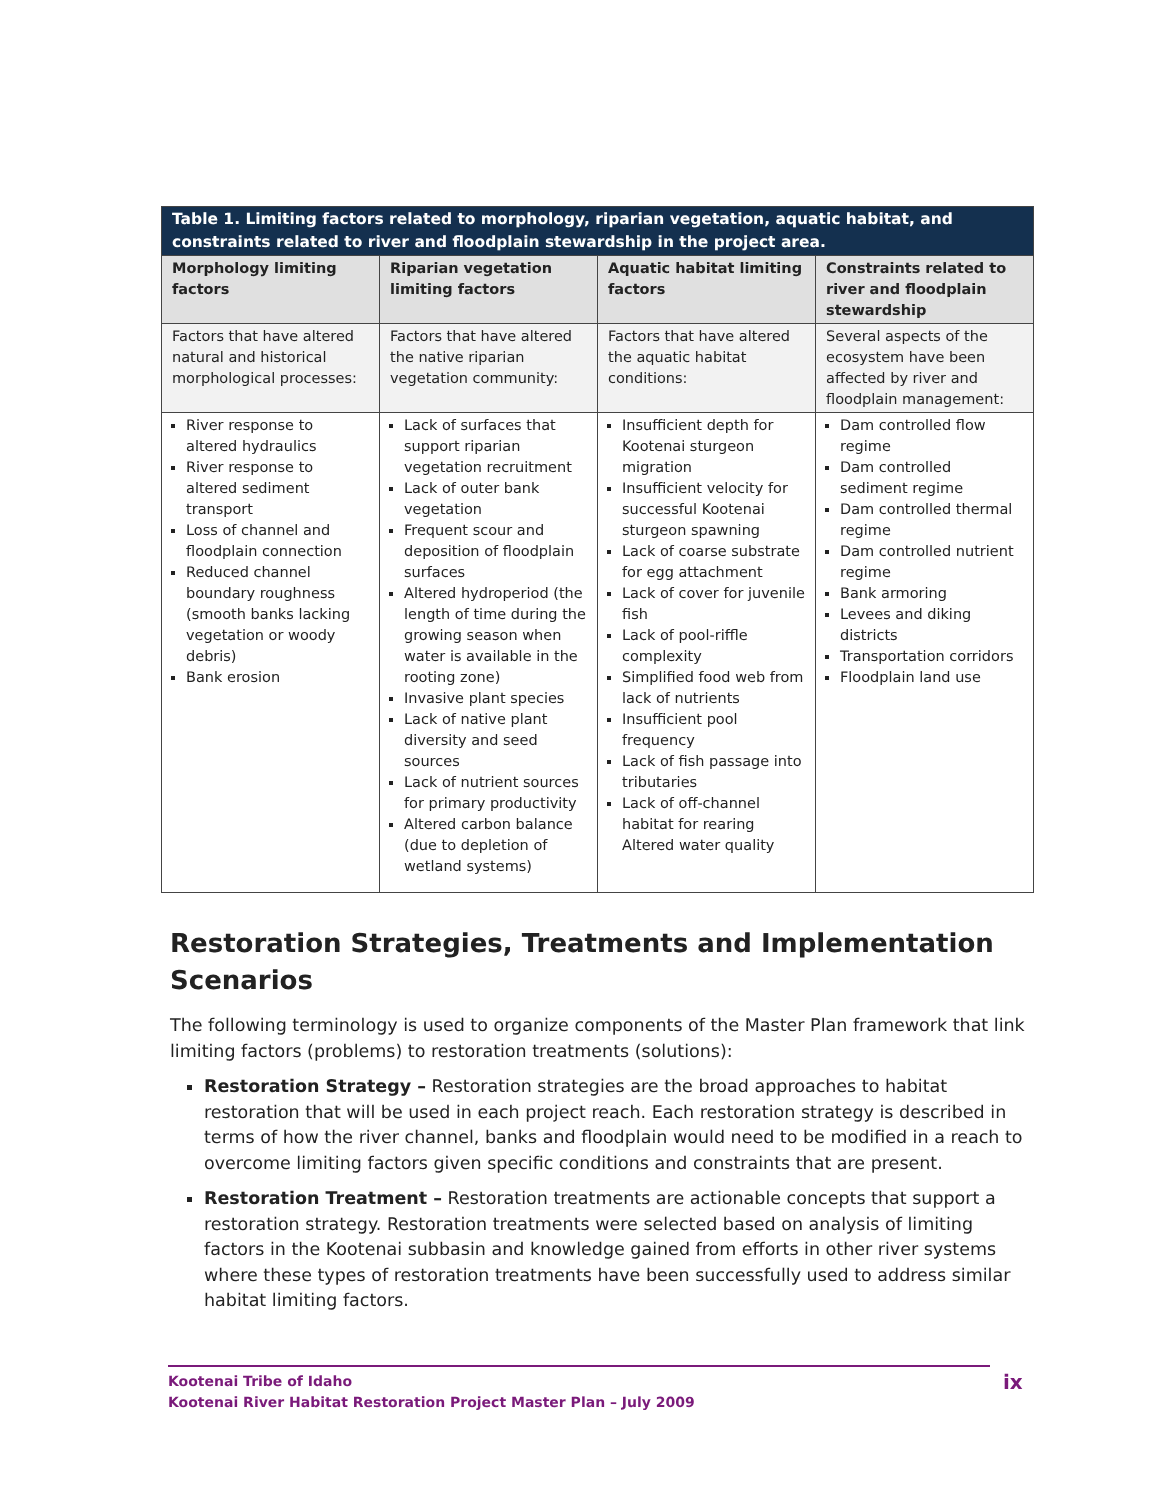| Table 1. Limiting factors related to morphology, riparian vegetation, aquatic habitat, and constraints related to river and floodplain stewardship in the project area. | | | |
| Morphology limiting factors | Riparian vegetation limiting factors | Aquatic habitat limiting factors | Constraints related to river and floodplain stewardship |
| Factors that have altered natural and historical morphological processes: | Factors that have altered the native riparian vegetation community: | Factors that have altered the aquatic habitat conditions: | Several aspects of the ecosystem have been affected by river and floodplain management: |
| River response to altered hydraulics River response to altered sediment transport Loss of channel and floodplain connection Reduced channel boundary roughness (smooth banks lacking vegetation or woody debris) Bank erosion | Lack of surfaces that support riparian vegetation recruitment Lack of outer bank vegetation Frequent scour and deposition of floodplain surfaces Altered hydroperiod (the length of time during the growing season when water is available in the rooting zone) Invasive plant species Lack of native plant diversity and seed sources Lack of nutrient sources for primary productivity Altered carbon balance (due to depletion of wetland systems) | Insufficient depth for Kootenai sturgeon migration Insufficient velocity for successful Kootenai sturgeon spawning Lack of coarse substrate for egg attachment Lack of cover for juvenile fish Lack of pool-riffle complexity Simplified food web from lack of nutrients Insufficient pool frequency Lack of fish passage into tributaries Lack of off-channel habitat for rearing Altered water quality | Dam controlled flow regime Dam controlled sediment regime Dam controlled thermal regime Dam controlled nutrient regime Bank armoring Levees and diking districts Transportation corridors Floodplain land use |
Restoration Strategies, Treatments and Implementation Scenarios
The following terminology is used to organize components of the Master Plan framework that link limiting factors (problems) to restoration treatments (solutions):
Restoration Strategy – Restoration strategies are the broad approaches to habitat restoration that will be used in each project reach. Each restoration strategy is described in terms of how the river channel, banks and floodplain would need to be modified in a reach to overcome limiting factors given specific conditions and constraints that are present.
Restoration Treatment – Restoration treatments are actionable concepts that support a restoration strategy. Restoration treatments were selected based on analysis of limiting factors in the Kootenai subbasin and knowledge gained from efforts in other river systems where these types of restoration treatments have been successfully used to address similar habitat limiting factors.
Kootenai Tribe of Idaho
Kootenai River Habitat Restoration Project Master Plan – July 2009
ix